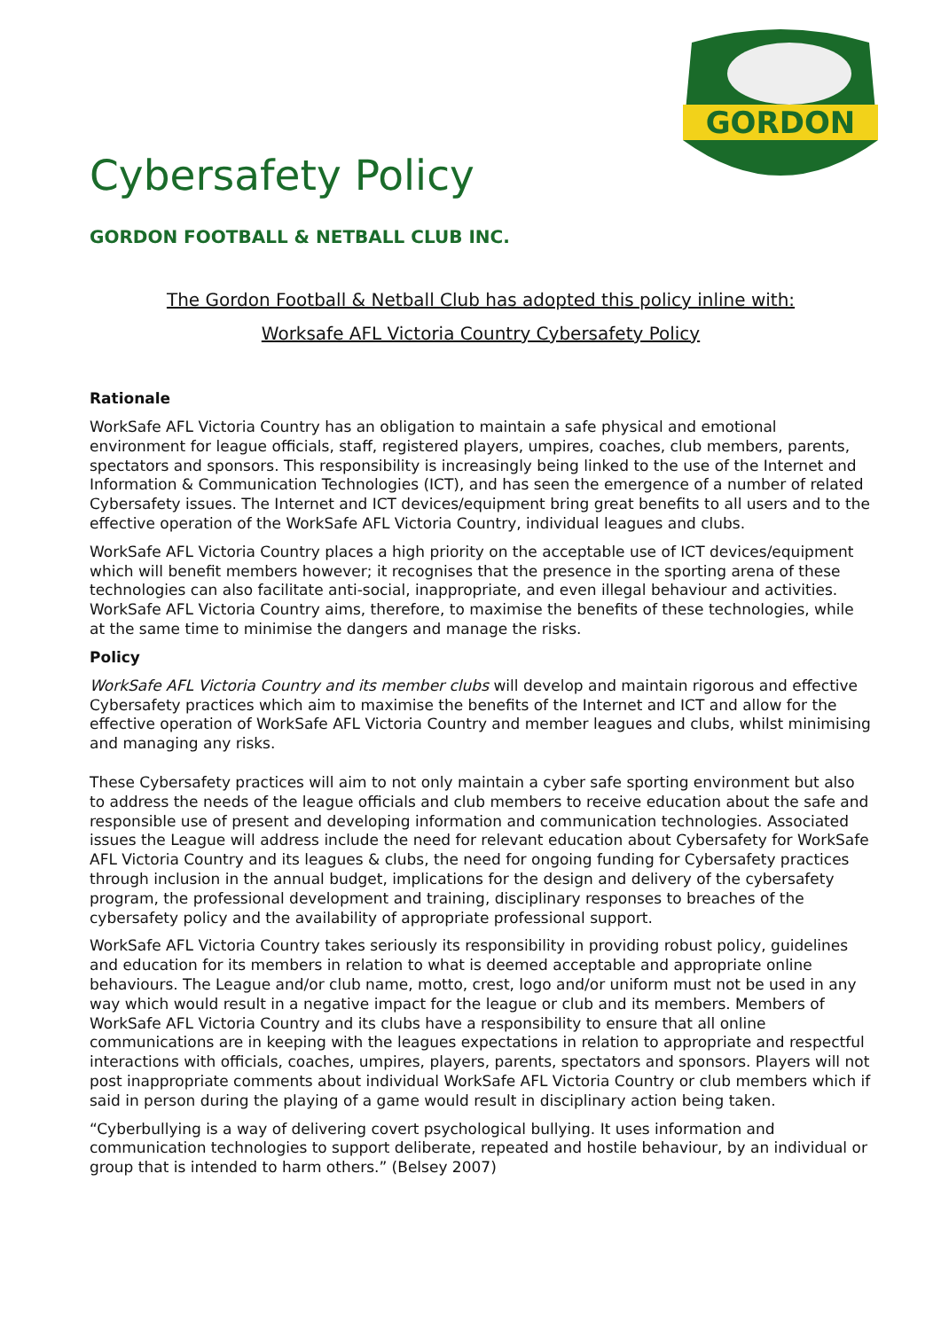GORDON
Cybersafety Policy
GORDON FOOTBALL & NETBALL CLUB INC.
The Gordon Football & Netball Club has adopted this policy inline with:
Worksafe AFL Victoria Country Cybersafety Policy
Rationale
WorkSafe AFL Victoria Country has an obligation to maintain a safe physical and emotional environment for league officials, staff, registered players, umpires, coaches, club members, parents, spectators and sponsors. This responsibility is increasingly being linked to the use of the Internet and Information & Communication Technologies (ICT), and has seen the emergence of a number of related Cybersafety issues. The Internet and ICT devices/equipment bring great benefits to all users and to the effective operation of the WorkSafe AFL Victoria Country, individual leagues and clubs.
WorkSafe AFL Victoria Country places a high priority on the acceptable use of ICT devices/equipment which will benefit members however; it recognises that the presence in the sporting arena of these technologies can also facilitate anti-social, inappropriate, and even illegal behaviour and activities. WorkSafe AFL Victoria Country aims, therefore, to maximise the benefits of these technologies, while at the same time to minimise the dangers and manage the risks.
Policy
WorkSafe AFL Victoria Country and its member clubs will develop and maintain rigorous and effective Cybersafety practices which aim to maximise the benefits of the Internet and ICT and allow for the effective operation of WorkSafe AFL Victoria Country and member leagues and clubs, whilst minimising and managing any risks.
These Cybersafety practices will aim to not only maintain a cyber safe sporting environment but also to address the needs of the league officials and club members to receive education about the safe and responsible use of present and developing information and communication technologies. Associated issues the League will address include the need for relevant education about Cybersafety for WorkSafe AFL Victoria Country and its leagues & clubs, the need for ongoing funding for Cybersafety practices through inclusion in the annual budget, implications for the design and delivery of the cybersafety program, the professional development and training, disciplinary responses to breaches of the cybersafety policy and the availability of appropriate professional support.
WorkSafe AFL Victoria Country takes seriously its responsibility in providing robust policy, guidelines and education for its members in relation to what is deemed acceptable and appropriate online behaviours. The League and/or club name, motto, crest, logo and/or uniform must not be used in any way which would result in a negative impact for the league or club and its members. Members of WorkSafe AFL Victoria Country and its clubs have a responsibility to ensure that all online communications are in keeping with the leagues expectations in relation to appropriate and respectful interactions with officials, coaches, umpires, players, parents, spectators and sponsors. Players will not post inappropriate comments about individual WorkSafe AFL Victoria Country or club members which if said in person during the playing of a game would result in disciplinary action being taken.
“Cyberbullying is a way of delivering covert psychological bullying. It uses information and communication technologies to support deliberate, repeated and hostile behaviour, by an individual or group that is intended to harm others.” (Belsey 2007)